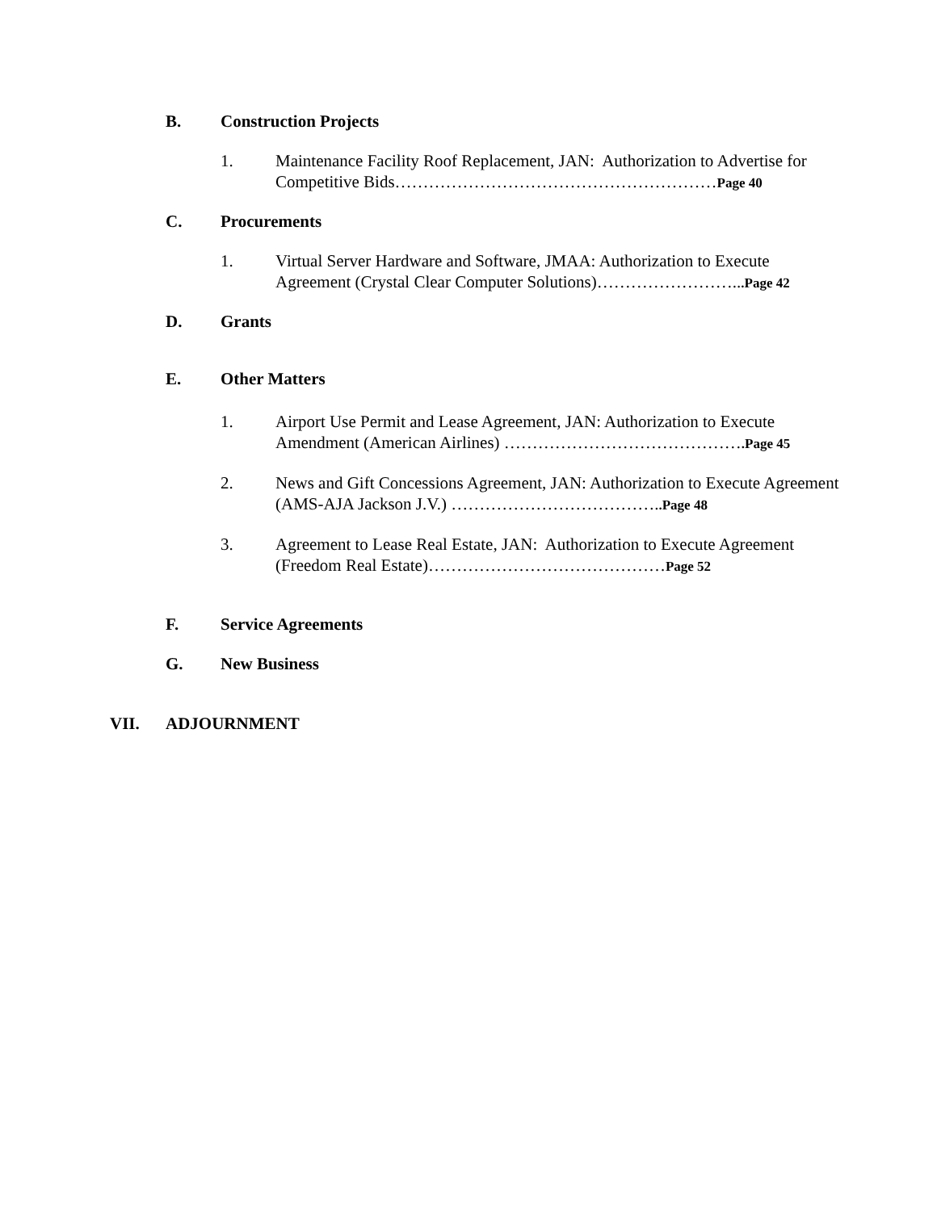B. Construction Projects
1. Maintenance Facility Roof Replacement, JAN: Authorization to Advertise for Competitive Bids…………………………………………………Page 40
C. Procurements
1. Virtual Server Hardware and Software, JMAA: Authorization to Execute Agreement (Crystal Clear Computer Solutions)……………………...Page 42
D. Grants
E. Other Matters
1. Airport Use Permit and Lease Agreement, JAN: Authorization to Execute Amendment (American Airlines) …………………………………….Page 45
2. News and Gift Concessions Agreement, JAN: Authorization to Execute Agreement (AMS-AJA Jackson J.V.) ………………………………..Page 48
3. Agreement to Lease Real Estate, JAN: Authorization to Execute Agreement (Freedom Real Estate)……………………………………Page 52
F. Service Agreements
G. New Business
VII. ADJOURNMENT